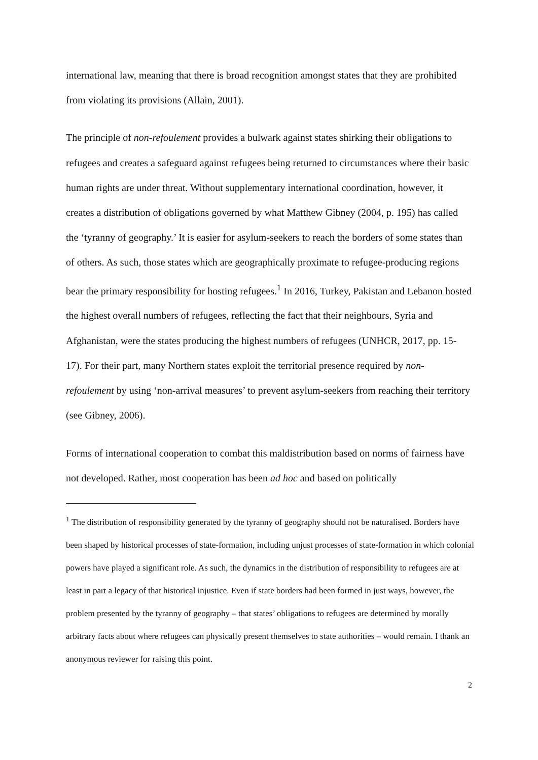international law, meaning that there is broad recognition amongst states that they are prohibited from violating its provisions (Allain, 2001).
The principle of non-refoulement provides a bulwark against states shirking their obligations to refugees and creates a safeguard against refugees being returned to circumstances where their basic human rights are under threat. Without supplementary international coordination, however, it creates a distribution of obligations governed by what Matthew Gibney (2004, p. 195) has called the ‘tyranny of geography.’ It is easier for asylum-seekers to reach the borders of some states than of others. As such, those states which are geographically proximate to refugee-producing regions bear the primary responsibility for hosting refugees.<sup>1</sup> In 2016, Turkey, Pakistan and Lebanon hosted the highest overall numbers of refugees, reflecting the fact that their neighbours, Syria and Afghanistan, were the states producing the highest numbers of refugees (UNHCR, 2017, pp. 15-17). For their part, many Northern states exploit the territorial presence required by non-refoulement by using ‘non-arrival measures’ to prevent asylum-seekers from reaching their territory (see Gibney, 2006).
Forms of international cooperation to combat this maldistribution based on norms of fairness have not developed. Rather, most cooperation has been ad hoc and based on politically
<sup>1</sup> The distribution of responsibility generated by the tyranny of geography should not be naturalised. Borders have been shaped by historical processes of state-formation, including unjust processes of state-formation in which colonial powers have played a significant role. As such, the dynamics in the distribution of responsibility to refugees are at least in part a legacy of that historical injustice. Even if state borders had been formed in just ways, however, the problem presented by the tyranny of geography – that states’ obligations to refugees are determined by morally arbitrary facts about where refugees can physically present themselves to state authorities – would remain. I thank an anonymous reviewer for raising this point.
2